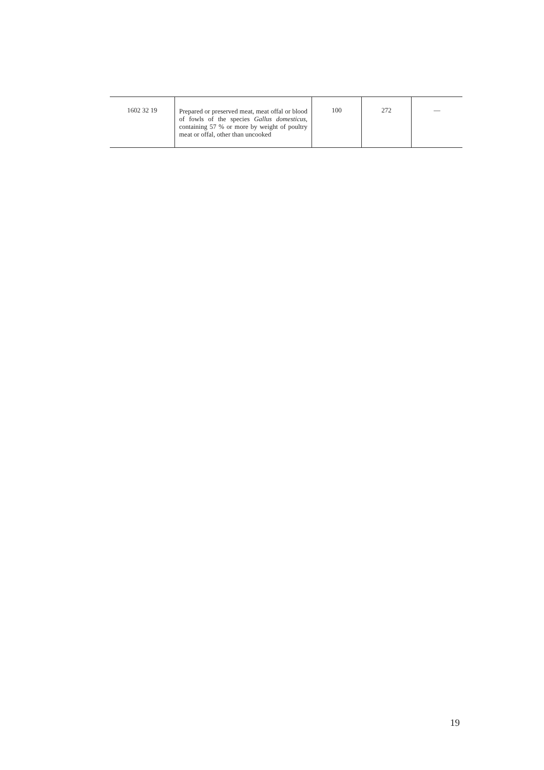| 1602 32 19 | Prepared or preserved meat, meat offal or blood of fowls of the species Gallus domesticus , containing 57 % or more by weight of poultry meat or offal, other than uncooked | 100 | 272 | — |
19